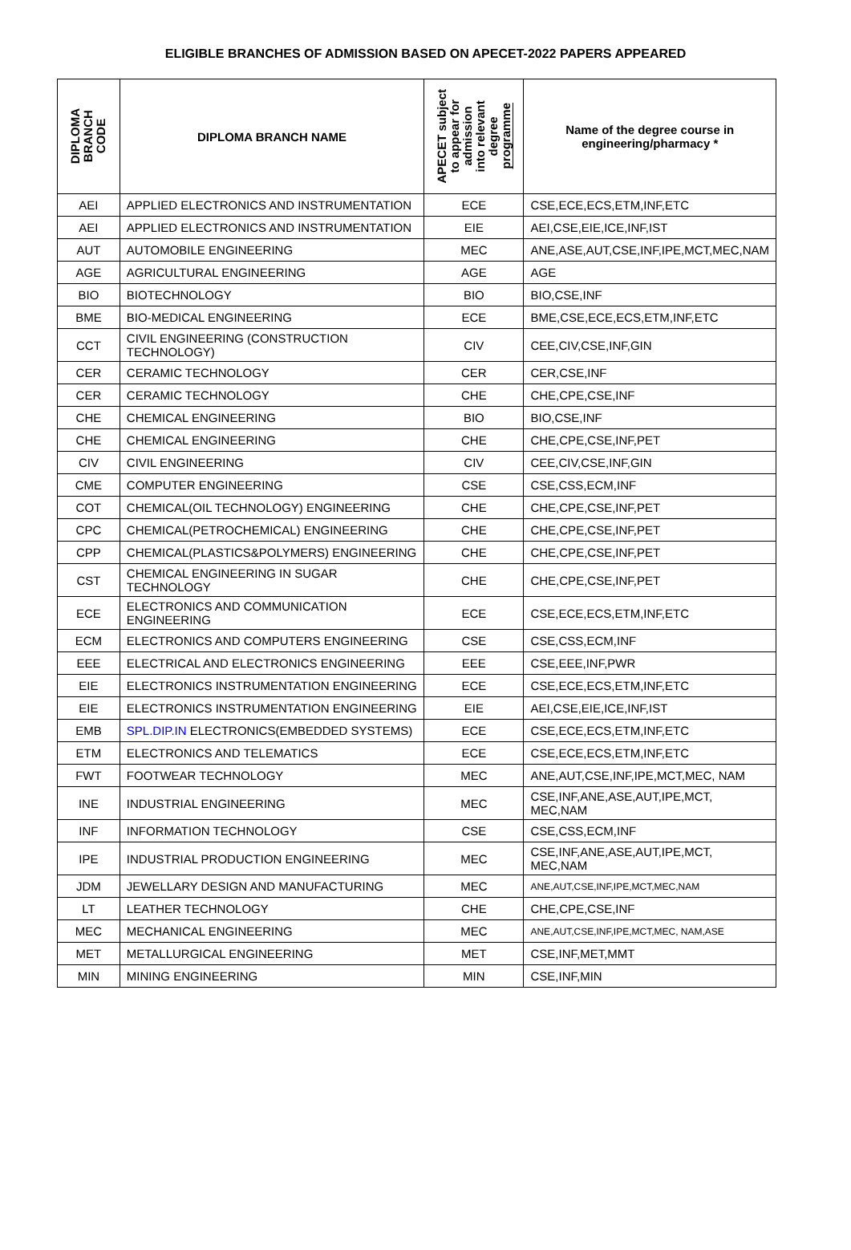ELIGIBLE BRANCHES OF ADMISSION BASED ON APECET-2022 PAPERS APPEARED
| DIPLOMA BRANCH CODE | DIPLOMA BRANCH NAME | APECET subject to appear for admission into relevant degree programme | Name of the degree course in engineering/pharmacy * |
| --- | --- | --- | --- |
| AEI | APPLIED ELECTRONICS AND INSTRUMENTATION | ECE | CSE,ECE,ECS,ETM,INF,ETC |
| AEI | APPLIED ELECTRONICS AND INSTRUMENTATION | EIE | AEI,CSE,EIE,ICE,INF,IST |
| AUT | AUTOMOBILE ENGINEERING | MEC | ANE,ASE,AUT,CSE,INF,IPE,MCT,MEC,NAM |
| AGE | AGRICULTURAL ENGINEERING | AGE | AGE |
| BIO | BIOTECHNOLOGY | BIO | BIO,CSE,INF |
| BME | BIO-MEDICAL ENGINEERING | ECE | BME,CSE,ECE,ECS,ETM,INF,ETC |
| CCT | CIVIL ENGINEERING (CONSTRUCTION TECHNOLOGY) | CIV | CEE,CIV,CSE,INF,GIN |
| CER | CERAMIC TECHNOLOGY | CER | CER,CSE,INF |
| CER | CERAMIC TECHNOLOGY | CHE | CHE,CPE,CSE,INF |
| CHE | CHEMICAL ENGINEERING | BIO | BIO,CSE,INF |
| CHE | CHEMICAL ENGINEERING | CHE | CHE,CPE,CSE,INF,PET |
| CIV | CIVIL ENGINEERING | CIV | CEE,CIV,CSE,INF,GIN |
| CME | COMPUTER ENGINEERING | CSE | CSE,CSS,ECM,INF |
| COT | CHEMICAL(OIL TECHNOLOGY) ENGINEERING | CHE | CHE,CPE,CSE,INF,PET |
| CPC | CHEMICAL(PETROCHEMICAL) ENGINEERING | CHE | CHE,CPE,CSE,INF,PET |
| CPP | CHEMICAL(PLASTICS&POLYMERS) ENGINEERING | CHE | CHE,CPE,CSE,INF,PET |
| CST | CHEMICAL ENGINEERING IN SUGAR TECHNOLOGY | CHE | CHE,CPE,CSE,INF,PET |
| ECE | ELECTRONICS AND COMMUNICATION ENGINEERING | ECE | CSE,ECE,ECS,ETM,INF,ETC |
| ECM | ELECTRONICS AND COMPUTERS ENGINEERING | CSE | CSE,CSS,ECM,INF |
| EEE | ELECTRICAL AND ELECTRONICS ENGINEERING | EEE | CSE,EEE,INF,PWR |
| EIE | ELECTRONICS INSTRUMENTATION ENGINEERING | ECE | CSE,ECE,ECS,ETM,INF,ETC |
| EIE | ELECTRONICS INSTRUMENTATION ENGINEERING | EIE | AEI,CSE,EIE,ICE,INF,IST |
| EMB | SPL.DIP.IN ELECTRONICS(EMBEDDED SYSTEMS) | ECE | CSE,ECE,ECS,ETM,INF,ETC |
| ETM | ELECTRONICS AND TELEMATICS | ECE | CSE,ECE,ECS,ETM,INF,ETC |
| FWT | FOOTWEAR TECHNOLOGY | MEC | ANE,AUT,CSE,INF,IPE,MCT,MEC, NAM |
| INE | INDUSTRIAL ENGINEERING | MEC | CSE,INF,ANE,ASE,AUT,IPE,MCT, MEC,NAM |
| INF | INFORMATION TECHNOLOGY | CSE | CSE,CSS,ECM,INF |
| IPE | INDUSTRIAL PRODUCTION ENGINEERING | MEC | CSE,INF,ANE,ASE,AUT,IPE,MCT, MEC,NAM |
| JDM | JEWELLARY DESIGN AND MANUFACTURING | MEC | ANE,AUT,CSE,INF,IPE,MCT,MEC,NAM |
| LT | LEATHER TECHNOLOGY | CHE | CHE,CPE,CSE,INF |
| MEC | MECHANICAL ENGINEERING | MEC | ANE,AUT,CSE,INF,IPE,MCT,MEC, NAM,ASE |
| MET | METALLURGICAL ENGINEERING | MET | CSE,INF,MET,MMT |
| MIN | MINING ENGINEERING | MIN | CSE,INF,MIN |